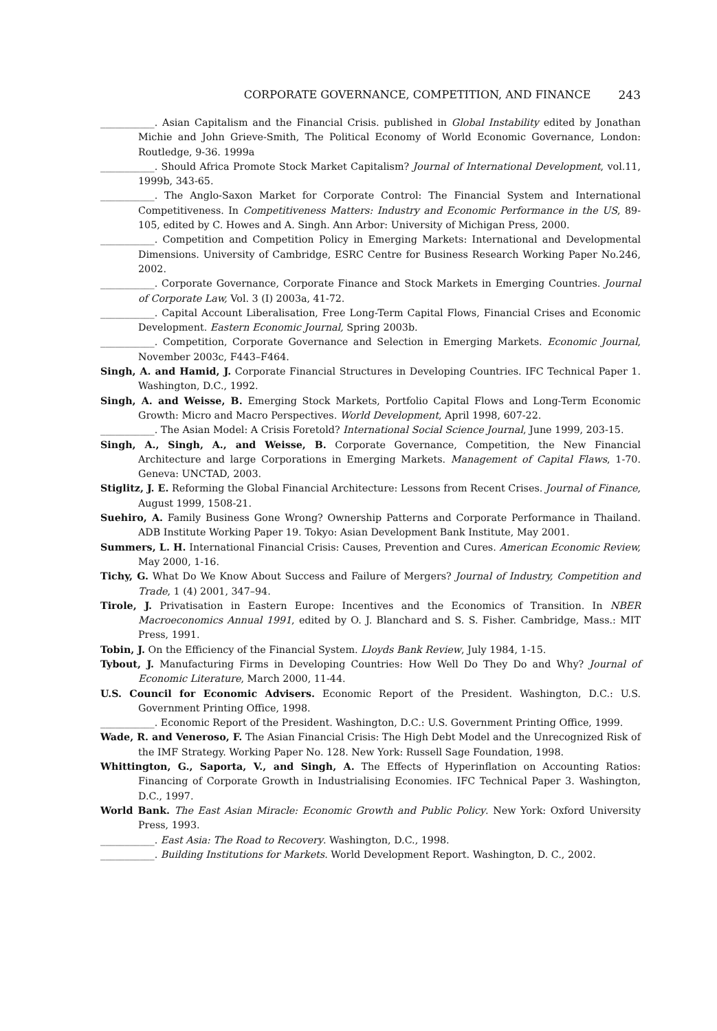CORPORATE GOVERNANCE, COMPETITION, AND FINANCE 243
___________. Asian Capitalism and the Financial Crisis. published in Global Instability edited by Jonathan Michie and John Grieve-Smith, The Political Economy of World Economic Governance, London: Routledge, 9-36. 1999a
___________. Should Africa Promote Stock Market Capitalism? Journal of International Development, vol.11, 1999b, 343-65.
___________. The Anglo-Saxon Market for Corporate Control: The Financial System and International Competitiveness. In Competitiveness Matters: Industry and Economic Performance in the US, 89-105, edited by C. Howes and A. Singh. Ann Arbor: University of Michigan Press, 2000.
___________. Competition and Competition Policy in Emerging Markets: International and Developmental Dimensions. University of Cambridge, ESRC Centre for Business Research Working Paper No.246, 2002.
___________. Corporate Governance, Corporate Finance and Stock Markets in Emerging Countries. Journal of Corporate Law, Vol. 3 (I) 2003a, 41-72.
___________. Capital Account Liberalisation, Free Long-Term Capital Flows, Financial Crises and Economic Development. Eastern Economic Journal, Spring 2003b.
___________. Competition, Corporate Governance and Selection in Emerging Markets. Economic Journal, November 2003c, F443–F464.
Singh, A. and Hamid, J. Corporate Financial Structures in Developing Countries. IFC Technical Paper 1. Washington, D.C., 1992.
Singh, A. and Weisse, B. Emerging Stock Markets, Portfolio Capital Flows and Long-Term Economic Growth: Micro and Macro Perspectives. World Development, April 1998, 607-22.
___________. The Asian Model: A Crisis Foretold? International Social Science Journal, June 1999, 203-15.
Singh, A., Singh, A., and Weisse, B. Corporate Governance, Competition, the New Financial Architecture and large Corporations in Emerging Markets. Management of Capital Flaws, 1-70. Geneva: UNCTAD, 2003.
Stiglitz, J. E. Reforming the Global Financial Architecture: Lessons from Recent Crises. Journal of Finance, August 1999, 1508-21.
Suehiro, A. Family Business Gone Wrong? Ownership Patterns and Corporate Performance in Thailand. ADB Institute Working Paper 19. Tokyo: Asian Development Bank Institute, May 2001.
Summers, L. H. International Financial Crisis: Causes, Prevention and Cures. American Economic Review, May 2000, 1-16.
Tichy, G. What Do We Know About Success and Failure of Mergers? Journal of Industry, Competition and Trade, 1 (4) 2001, 347–94.
Tirole, J. Privatisation in Eastern Europe: Incentives and the Economics of Transition. In NBER Macroeconomics Annual 1991, edited by O. J. Blanchard and S. S. Fisher. Cambridge, Mass.: MIT Press, 1991.
Tobin, J. On the Efficiency of the Financial System. Lloyds Bank Review, July 1984, 1-15.
Tybout, J. Manufacturing Firms in Developing Countries: How Well Do They Do and Why? Journal of Economic Literature, March 2000, 11-44.
U.S. Council for Economic Advisers. Economic Report of the President. Washington, D.C.: U.S. Government Printing Office, 1998.
___________. Economic Report of the President. Washington, D.C.: U.S. Government Printing Office, 1999.
Wade, R. and Veneroso, F. The Asian Financial Crisis: The High Debt Model and the Unrecognized Risk of the IMF Strategy. Working Paper No. 128. New York: Russell Sage Foundation, 1998.
Whittington, G., Saporta, V., and Singh, A. The Effects of Hyperinflation on Accounting Ratios: Financing of Corporate Growth in Industrialising Economies. IFC Technical Paper 3. Washington, D.C., 1997.
World Bank. The East Asian Miracle: Economic Growth and Public Policy. New York: Oxford University Press, 1993.
___________. East Asia: The Road to Recovery. Washington, D.C., 1998.
___________. Building Institutions for Markets. World Development Report. Washington, D. C., 2002.